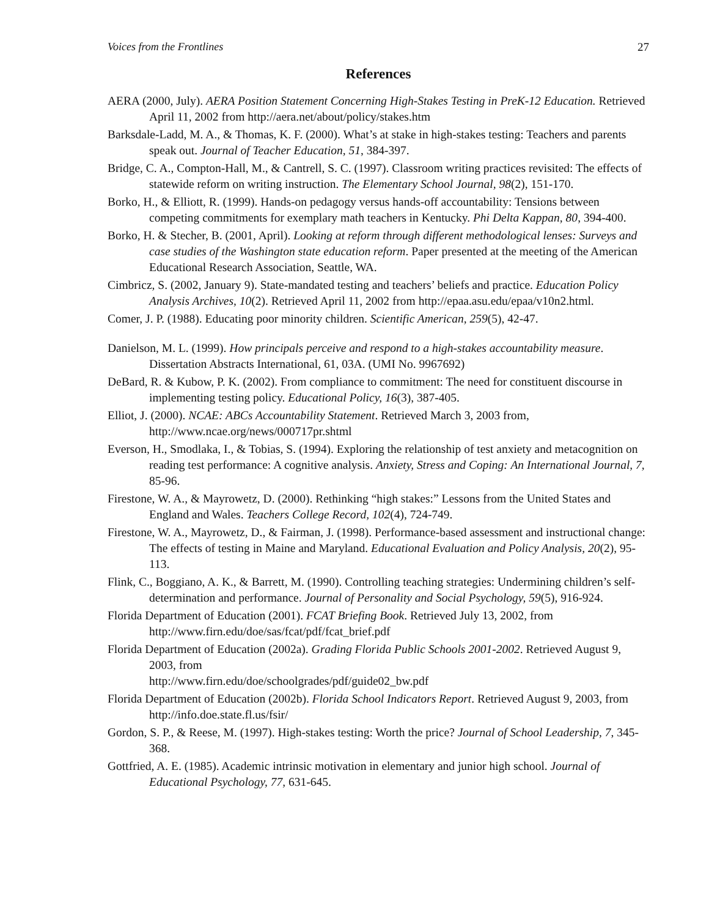Voices from the Frontlines 27
References
AERA (2000, July). AERA Position Statement Concerning High-Stakes Testing in PreK-12 Education. Retrieved April 11, 2002 from http://aera.net/about/policy/stakes.htm
Barksdale-Ladd, M. A., & Thomas, K. F. (2000). What’s at stake in high-stakes testing: Teachers and parents speak out. Journal of Teacher Education, 51, 384-397.
Bridge, C. A., Compton-Hall, M., & Cantrell, S. C. (1997). Classroom writing practices revisited: The effects of statewide reform on writing instruction. The Elementary School Journal, 98(2), 151-170.
Borko, H., & Elliott, R. (1999). Hands-on pedagogy versus hands-off accountability: Tensions between competing commitments for exemplary math teachers in Kentucky. Phi Delta Kappan, 80, 394-400.
Borko, H. & Stecher, B. (2001, April). Looking at reform through different methodological lenses: Surveys and case studies of the Washington state education reform. Paper presented at the meeting of the American Educational Research Association, Seattle, WA.
Cimbricz, S. (2002, January 9). State-mandated testing and teachers’ beliefs and practice. Education Policy Analysis Archives, 10(2). Retrieved April 11, 2002 from http://epaa.asu.edu/epaa/v10n2.html.
Comer, J. P. (1988). Educating poor minority children. Scientific American, 259(5), 42-47.
Danielson, M. L. (1999). How principals perceive and respond to a high-stakes accountability measure. Dissertation Abstracts International, 61, 03A. (UMI No. 9967692)
DeBard, R. & Kubow, P. K. (2002). From compliance to commitment: The need for constituent discourse in implementing testing policy. Educational Policy, 16(3), 387-405.
Elliot, J. (2000). NCAE: ABCs Accountability Statement. Retrieved March 3, 2003 from, http://www.ncae.org/news/000717pr.shtml
Everson, H., Smodlaka, I., & Tobias, S. (1994). Exploring the relationship of test anxiety and metacognition on reading test performance: A cognitive analysis. Anxiety, Stress and Coping: An International Journal, 7, 85-96.
Firestone, W. A., & Mayrowetz, D. (2000). Rethinking “high stakes:” Lessons from the United States and England and Wales. Teachers College Record, 102(4), 724-749.
Firestone, W. A., Mayrowetz, D., & Fairman, J. (1998). Performance-based assessment and instructional change: The effects of testing in Maine and Maryland. Educational Evaluation and Policy Analysis, 20(2), 95-113.
Flink, C., Boggiano, A. K., & Barrett, M. (1990). Controlling teaching strategies: Undermining children’s self-determination and performance. Journal of Personality and Social Psychology, 59(5), 916-924.
Florida Department of Education (2001). FCAT Briefing Book. Retrieved July 13, 2002, from http://www.firn.edu/doe/sas/fcat/pdf/fcat_brief.pdf
Florida Department of Education (2002a). Grading Florida Public Schools 2001-2002. Retrieved August 9, 2003, from
http://www.firn.edu/doe/schoolgrades/pdf/guide02_bw.pdf
Florida Department of Education (2002b). Florida School Indicators Report. Retrieved August 9, 2003, from http://info.doe.state.fl.us/fsir/
Gordon, S. P., & Reese, M. (1997). High-stakes testing: Worth the price? Journal of School Leadership, 7, 345-368.
Gottfried, A. E. (1985). Academic intrinsic motivation in elementary and junior high school. Journal of Educational Psychology, 77, 631-645.